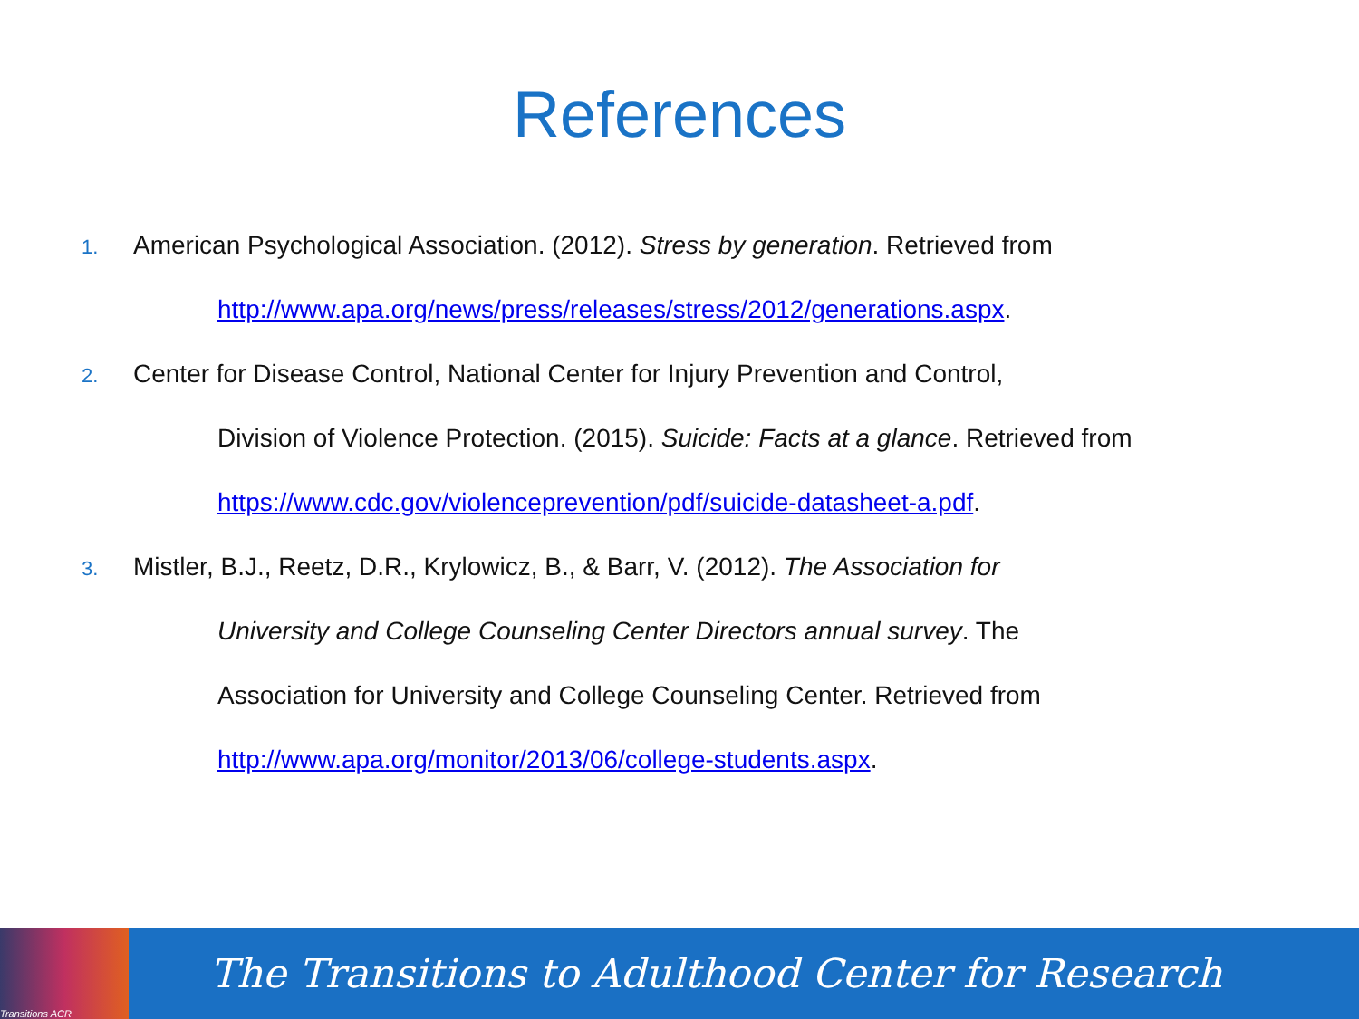References
1. American Psychological Association. (2012). Stress by generation. Retrieved from
http://www.apa.org/news/press/releases/stress/2012/generations.aspx.
2. Center for Disease Control, National Center for Injury Prevention and Control,
Division of Violence Protection. (2015). Suicide: Facts at a glance. Retrieved from
https://www.cdc.gov/violenceprevention/pdf/suicide-datasheet-a.pdf.
3. Mistler, B.J., Reetz, D.R., Krylowicz, B., & Barr, V. (2012). The Association for
University and College Counseling Center Directors annual survey. The
Association for University and College Counseling Center. Retrieved from
http://www.apa.org/monitor/2013/06/college-students.aspx.
Transitions ACR
The Transitions to Adulthood Center for Research